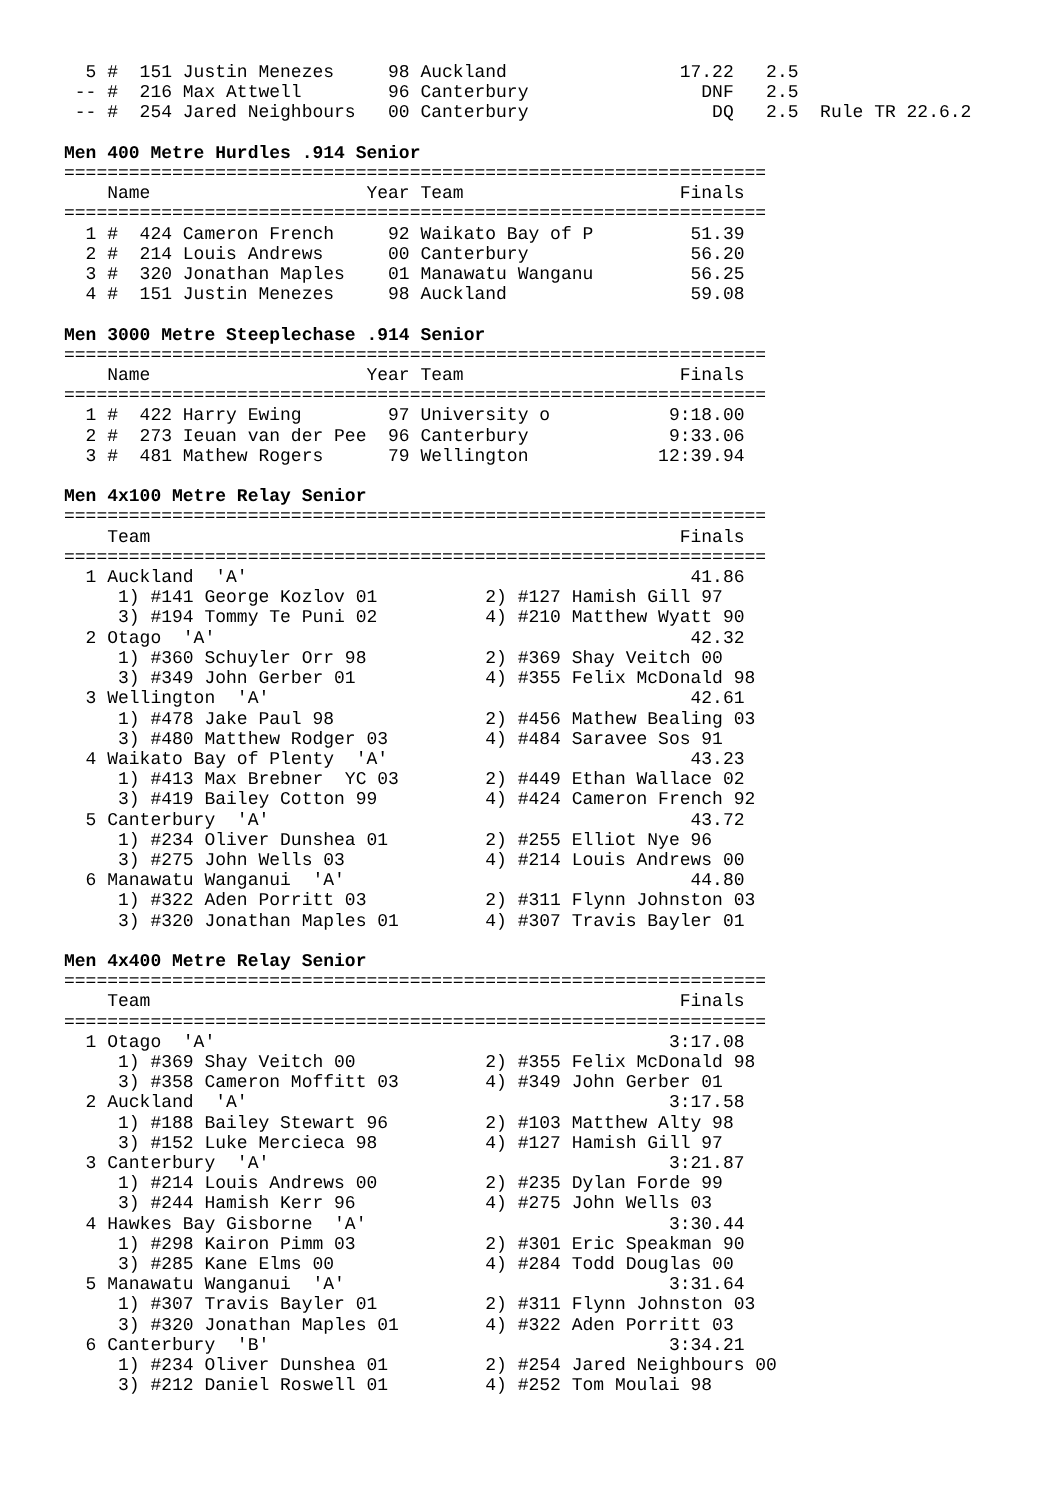5 #  151 Justin Menezes     98 Auckland                17.22   2.5
 -- #  216 Max Attwell        96 Canterbury                DNF   2.5
 -- #  254 Jared Neighbours   00 Canterbury                 DQ   2.5  Rule TR 22.6.2

Men 400 Metre Hurdles .914 Senior
=================================================================
    Name                    Year Team                    Finals
=================================================================
  1 #  424 Cameron French     92 Waikato Bay of P         51.39
  2 #  214 Louis Andrews      00 Canterbury               56.20
  3 #  320 Jonathan Maples    01 Manawatu Wanganu         56.25
  4 #  151 Justin Menezes     98 Auckland                 59.08

Men 3000 Metre Steeplechase .914 Senior
=================================================================
    Name                    Year Team                    Finals
=================================================================
  1 #  422 Harry Ewing        97 University o           9:18.00
  2 #  273 Ieuan van der Pee  96 Canterbury             9:33.06
  3 #  481 Mathew Rogers      79 Wellington            12:39.94

Men 4x100 Metre Relay Senior
=================================================================
    Team                                                 Finals
=================================================================
  1 Auckland  'A'                                         41.86
     1) #141 George Kozlov 01          2) #127 Hamish Gill 97
     3) #194 Tommy Te Puni 02          4) #210 Matthew Wyatt 90
  2 Otago  'A'                                            42.32
     1) #360 Schuyler Orr 98           2) #369 Shay Veitch 00
     3) #349 John Gerber 01            4) #355 Felix McDonald 98
  3 Wellington  'A'                                       42.61
     1) #478 Jake Paul 98              2) #456 Mathew Bealing 03
     3) #480 Matthew Rodger 03         4) #484 Saravee Sos 91
  4 Waikato Bay of Plenty  'A'                            43.23
     1) #413 Max Brebner  YC 03        2) #449 Ethan Wallace 02
     3) #419 Bailey Cotton 99          4) #424 Cameron French 92
  5 Canterbury  'A'                                       43.72
     1) #234 Oliver Dunshea 01         2) #255 Elliot Nye 96
     3) #275 John Wells 03             4) #214 Louis Andrews 00
  6 Manawatu Wanganui  'A'                                44.80
     1) #322 Aden Porritt 03           2) #311 Flynn Johnston 03
     3) #320 Jonathan Maples 01        4) #307 Travis Bayler 01

Men 4x400 Metre Relay Senior
=================================================================
    Team                                                 Finals
=================================================================
  1 Otago  'A'                                          3:17.08
     1) #369 Shay Veitch 00            2) #355 Felix McDonald 98
     3) #358 Cameron Moffitt 03        4) #349 John Gerber 01
  2 Auckland  'A'                                       3:17.58
     1) #188 Bailey Stewart 96         2) #103 Matthew Alty 98
     3) #152 Luke Mercieca 98          4) #127 Hamish Gill 97
  3 Canterbury  'A'                                     3:21.87
     1) #214 Louis Andrews 00          2) #235 Dylan Forde 99
     3) #244 Hamish Kerr 96            4) #275 John Wells 03
  4 Hawkes Bay Gisborne  'A'                            3:30.44
     1) #298 Kairon Pimm 03            2) #301 Eric Speakman 90
     3) #285 Kane Elms 00              4) #284 Todd Douglas 00
  5 Manawatu Wanganui  'A'                              3:31.64
     1) #307 Travis Bayler 01          2) #311 Flynn Johnston 03
     3) #320 Jonathan Maples 01        4) #322 Aden Porritt 03
  6 Canterbury  'B'                                     3:34.21
     1) #234 Oliver Dunshea 01         2) #254 Jared Neighbours 00
     3) #212 Daniel Roswell 01         4) #252 Tom Moulai 98